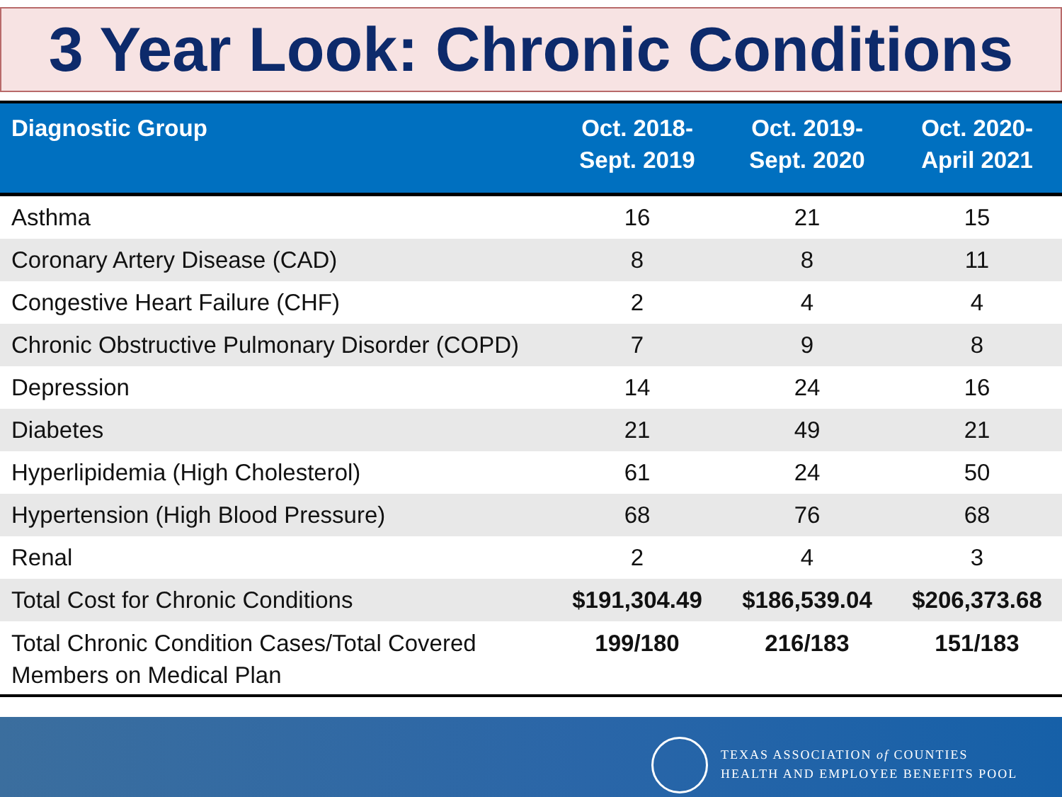3 Year Look: Chronic Conditions
| Diagnostic Group | Oct. 2018- Sept. 2019 | Oct. 2019- Sept. 2020 | Oct. 2020- April 2021 |
| --- | --- | --- | --- |
| Asthma | 16 | 21 | 15 |
| Coronary Artery Disease (CAD) | 8 | 8 | 11 |
| Congestive Heart Failure (CHF) | 2 | 4 | 4 |
| Chronic Obstructive Pulmonary Disorder (COPD) | 7 | 9 | 8 |
| Depression | 14 | 24 | 16 |
| Diabetes | 21 | 49 | 21 |
| Hyperlipidemia (High Cholesterol) | 61 | 24 | 50 |
| Hypertension (High Blood Pressure) | 68 | 76 | 68 |
| Renal | 2 | 4 | 3 |
| Total Cost for Chronic Conditions | $191,304.49 | $186,539.04 | $206,373.68 |
| Total Chronic Condition Cases/Total Covered Members on Medical Plan | 199/180 | 216/183 | 151/183 |
TEXAS ASSOCIATION of COUNTIES
HEALTH AND EMPLOYEE BENEFITS POOL